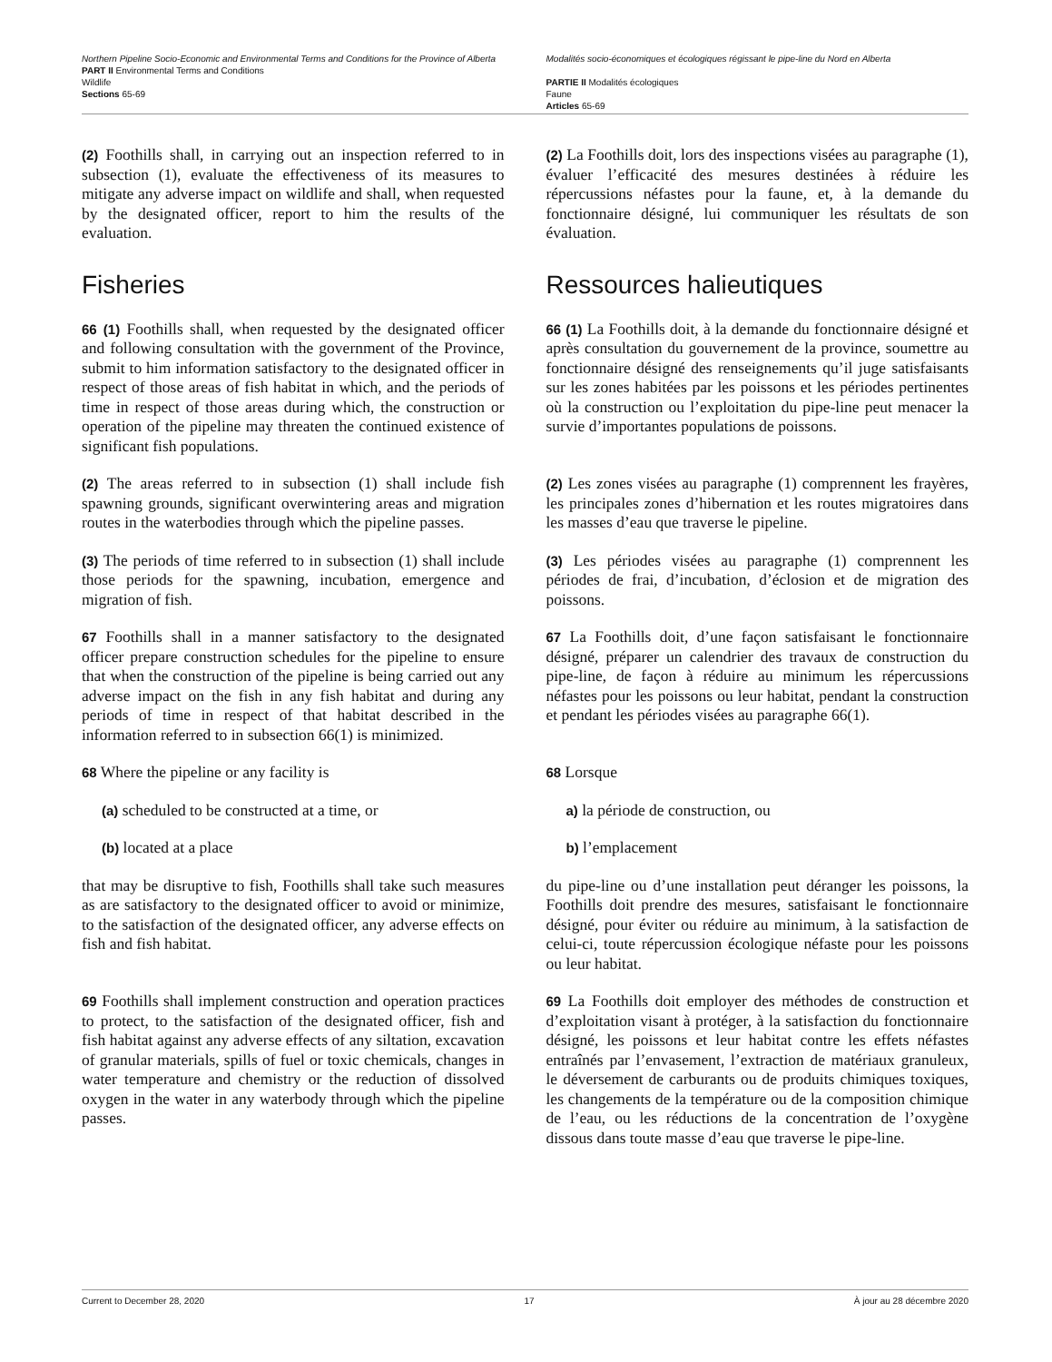Northern Pipeline Socio-Economic and Environmental Terms and Conditions for the Province of Alberta
PART II Environmental Terms and Conditions
Wildlife
Sections 65-69
Modalités socio-économiques et écologiques régissant le pipe-line du Nord en Alberta
PARTIE II Modalités écologiques
Faune
Articles 65-69
(2) Foothills shall, in carrying out an inspection referred to in subsection (1), evaluate the effectiveness of its measures to mitigate any adverse impact on wildlife and shall, when requested by the designated officer, report to him the results of the evaluation.
(2) La Foothills doit, lors des inspections visées au paragraphe (1), évaluer l’efficacité des mesures destinées à réduire les répercussions néfastes pour la faune, et, à la demande du fonctionnaire désigné, lui communiquer les résultats de son évaluation.
Fisheries Ressources halieutiques
66 (1) Foothills shall, when requested by the designated officer and following consultation with the government of the Province, submit to him information satisfactory to the designated officer in respect of those areas of fish habitat in which, and the periods of time in respect of those areas during which, the construction or operation of the pipeline may threaten the continued existence of significant fish populations.
66 (1) La Foothills doit, à la demande du fonctionnaire désigné et après consultation du gouvernement de la province, soumettre au fonctionnaire désigné des renseignements qu’il juge satisfaisants sur les zones habitées par les poissons et les périodes pertinentes où la construction ou l’exploitation du pipe-line peut menacer la survie d’importantes populations de poissons.
(2) The areas referred to in subsection (1) shall include fish spawning grounds, significant overwintering areas and migration routes in the waterbodies through which the pipeline passes.
(2) Les zones visées au paragraphe (1) comprennent les frayères, les principales zones d’hibernation et les routes migratoires dans les masses d’eau que traverse le pipeline.
(3) The periods of time referred to in subsection (1) shall include those periods for the spawning, incubation, emergence and migration of fish.
(3) Les périodes visées au paragraphe (1) comprennent les périodes de frai, d’incubation, d’éclosion et de migration des poissons.
67 Foothills shall in a manner satisfactory to the designated officer prepare construction schedules for the pipeline to ensure that when the construction of the pipeline is being carried out any adverse impact on the fish in any fish habitat and during any periods of time in respect of that habitat described in the information referred to in subsection 66(1) is minimized.
67 La Foothills doit, d’une façon satisfaisant le fonctionnaire désigné, préparer un calendrier des travaux de construction du pipe-line, de façon à réduire au minimum les répercussions néfastes pour les poissons ou leur habitat, pendant la construction et pendant les périodes visées au paragraphe 66(1).
68 Where the pipeline or any facility is
(a) scheduled to be constructed at a time, or
(b) located at a place
that may be disruptive to fish, Foothills shall take such measures as are satisfactory to the designated officer to avoid or minimize, to the satisfaction of the designated officer, any adverse effects on fish and fish habitat.
68 Lorsque
a) la période de construction, ou
b) l’emplacement
du pipe-line ou d’une installation peut déranger les poissons, la Foothills doit prendre des mesures, satisfaisant le fonctionnaire désigné, pour éviter ou réduire au minimum, à la satisfaction de celui-ci, toute répercussion écologique néfaste pour les poissons ou leur habitat.
69 Foothills shall implement construction and operation practices to protect, to the satisfaction of the designated officer, fish and fish habitat against any adverse effects of any siltation, excavation of granular materials, spills of fuel or toxic chemicals, changes in water temperature and chemistry or the reduction of dissolved oxygen in the water in any waterbody through which the pipeline passes.
69 La Foothills doit employer des méthodes de construction et d’exploitation visant à protéger, à la satisfaction du fonctionnaire désigné, les poissons et leur habitat contre les effets néfastes entraînés par l’envasement, l’extraction de matériaux granuleux, le déversement de carburants ou de produits chimiques toxiques, les changements de la température ou de la composition chimique de l’eau, ou les réductions de la concentration de l’oxygène dissous dans toute masse d’eau que traverse le pipe-line.
Current to December 28, 2020 17 À jour au 28 décembre 2020